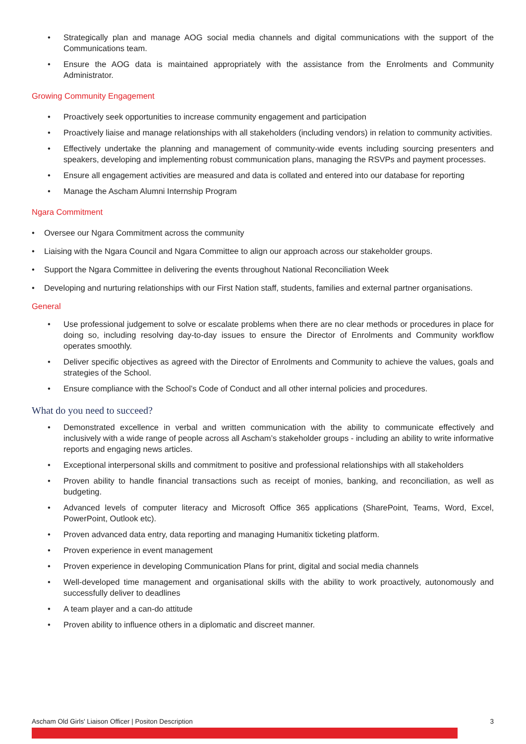• Strategically plan and manage AOG social media channels and digital communications with the support of the Communications team.
• Ensure the AOG data is maintained appropriately with the assistance from the Enrolments and Community Administrator.
Growing Community Engagement
• Proactively seek opportunities to increase community engagement and participation
• Proactively liaise and manage relationships with all stakeholders (including vendors) in relation to community activities.
• Effectively undertake the planning and management of community-wide events including sourcing presenters and speakers, developing and implementing robust communication plans, managing the RSVPs and payment processes.
• Ensure all engagement activities are measured and data is collated and entered into our database for reporting
• Manage the Ascham Alumni Internship Program
Ngara Commitment
• Oversee our Ngara Commitment across the community
• Liaising with the Ngara Council and Ngara Committee to align our approach across our stakeholder groups.
• Support the Ngara Committee in delivering the events throughout National Reconciliation Week
• Developing and nurturing relationships with our First Nation staff, students, families and external partner organisations.
General
• Use professional judgement to solve or escalate problems when there are no clear methods or procedures in place for doing so, including resolving day-to-day issues to ensure the Director of Enrolments and Community workflow operates smoothly.
• Deliver specific objectives as agreed with the Director of Enrolments and Community to achieve the values, goals and strategies of the School.
• Ensure compliance with the School’s Code of Conduct and all other internal policies and procedures.
What do you need to succeed?
• Demonstrated excellence in verbal and written communication with the ability to communicate effectively and inclusively with a wide range of people across all Ascham’s stakeholder groups - including an ability to write informative reports and engaging news articles.
• Exceptional interpersonal skills and commitment to positive and professional relationships with all stakeholders
• Proven ability to handle financial transactions such as receipt of monies, banking, and reconciliation, as well as budgeting.
• Advanced levels of computer literacy and Microsoft Office 365 applications (SharePoint, Teams, Word, Excel, PowerPoint, Outlook etc).
• Proven advanced data entry, data reporting and managing Humanitix ticketing platform.
• Proven experience in event management
• Proven experience in developing Communication Plans for print, digital and social media channels
• Well-developed time management and organisational skills with the ability to work proactively, autonomously and successfully deliver to deadlines
• A team player and a can-do attitude
• Proven ability to influence others in a diplomatic and discreet manner.
Ascham Old Girls' Liaison Officer | Positon Description 3